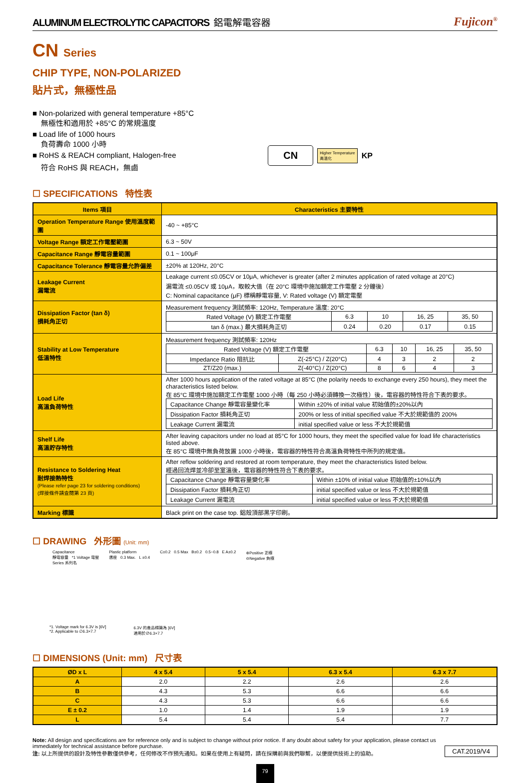ALUMINUM ELECTROLYTIC CAPACITORS 鋁電解電容器 Fujicon<sup>®</sup>
CN Series
CHIP TYPE, NON-POLARIZED
貼片式，無極性品
■ Non-polarized with general temperature +85°C
無極性和適用於 +85°C 的常規溫度
■ Load life of 1000 hours
負荷壽命 1000 小時
■ RoHS & REACH compliant, Halogen-free
符合 RoHS 與 REACH，無鹵
CN Higher Temperature
高溫化 KP
☐ SPECIFICATIONS 特性表
| Items 項目 | Characteristics 主要特性 |
| --- | --- |
| Operation Temperature Range 使用溫度範圍 | -40 ~ +85°C |
| Voltage Range 額定工作電壓範圍 | 6.3 ~ 50V |
| Capacitance Range 靜電容量範圍 | 0.1 ~ 100μF |
| Capacitance Tolerance 靜電容量允許偏差 | ±20% at 120Hz, 20°C |
| Leakage Current 漏電流 | Leakage current ≤0.05CV or 10μA, whichever is greater (after 2 minutes application of rated voltage at 20°C) 漏電流 ≤0.05CV 或 10μA，取較大值（在 20°C 環境中施加額定工作電壓 2 分鐘後） C: Nominal capacitance (μF) 標稱靜電容量, V: Rated voltage (V) 額定電壓 |
| Dissipation Factor (tan δ) 損耗角正切 | Measurement frequency 測試頻率: 120Hz, Temperature 溫度: 20°C / Rated Voltage (V) 額定工作電壓 / 6.3 / 10 / 16, 25 / 35, 50 / / tan δ (max.) 最大損耗角正切 / 0.24 / 0.20 / 0.17 / 0.15 / |
| Stability at Low Temperature 低溫特性 | Measurement frequency 測試頻率: 120Hz / Rated Voltage (V) 額定工作電壓 / / 6.3 / 10 / 16, 25 / 35, 50 / / Impedance Ratio 阻抗比 / Z(-25°C) / Z(20°C) / 4 / 3 / 2 / 2 / / ZT/Z20 (max.) / Z(-40°C) / Z(20°C) / 8 / 6 / 4 / 3 / |
| Load Life 高溫負荷特性 | After 1000 hours application of the rated voltage at 85°C (the polarity needs to exchange every 250 hours), they meet the characteristics listed below. 在 85°C 環境中施加額定工作電壓 1000 小時（每 250 小時必須轉換一次極性）後，電容器的特性符合下表的要求。 / Capacitance Change 靜電容量變化率 / Within ±20% of initial value 初始值的±20%以內 / / Dissipation Factor 損耗角正切 / 200% or less of initial specified value 不大於規範值的 200% / / Leakage Current 漏電流 / initial specified value or less 不大於規範值 / |
| Shelf Life 高溫貯存特性 | After leaving capacitors under no load at 85°C for 1000 hours, they meet the specified value for load life characteristics listed above. 在 85°C 環境中無負荷放置 1000 小時後，電容器的特性符合高溫負荷特性中所列的規定值。 |
| Resistance to Soldering Heat 耐焊接熱特性 (Please refer page 23 for soldering conditions) (焊接條件請查閱第 23 頁) | After reflow soldering and restored at room temperature, they meet the characteristics listed below. 經過回流焊並冷卻至室溫後，電容器的特性符合下表的要求。 / Capacitance Change 靜電容量變化率 / Within ±10% of initial value 初始值的±10%以內 / / Dissipation Factor 損耗角正切 / initial specified value or less 不大於規範值 / / Leakage Current 漏電流 / initial specified value or less 不大於規範值 / |
| Marking 標識 | Black print on the case top. 鋁殼頂部黑字印刷。 |
☐ DRAWING 外形圖 (Unit: mm)
Capacitance
靜電容量 *1 Voltage 電壓
Series 系列名
Plastic platform
底座 0.3 Max. L ±0.4
C±0.2 0.5 Max B±0.2 0.5~0.8 E A±0.2
⊕Positive 正極
⊖Negative 負極
*1. Voltage mark for 6.3V is [6V]
*2. Applicable to ∅6.3×7.7 6.3V 的產品標識為 [6V]
適用於∅6.3×7.7
☐ DIMENSIONS (Unit: mm) 尺寸表
| ØD x L | 4 x 5.4 | 5 x 5.4 | 6.3 x 5.4 | 6.3 x 7.7 |
| --- | --- | --- | --- | --- |
| A | 2.0 | 2.2 | 2.6 | 2.6 |
| B | 4.3 | 5.3 | 6.6 | 6.6 |
| C | 4.3 | 5.3 | 6.6 | 6.6 |
| E ± 0.2 | 1.0 | 1.4 | 1.9 | 1.9 |
| L | 5.4 | 5.4 | 5.4 | 7.7 |
Note: All design and specifications are for reference only and is subject to change without prior notice. If any doubt about safety for your application, please contact us immediately for technical assistance before purchase.
注: 以上所提供的設計及特性參數僅供參考，任何修改不作預先通知。如果在使用上有疑問，請在採購前與我們聯繫，以便提供技術上的協助。
CAT.2019/V4
79